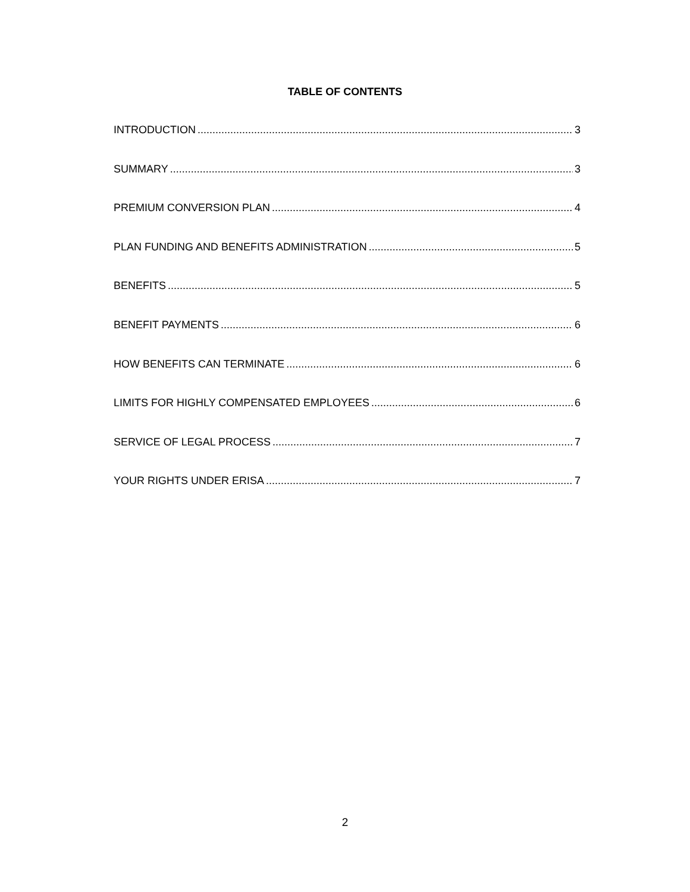TABLE OF CONTENTS
INTRODUCTION 3
SUMMARY 3
PREMIUM CONVERSION PLAN 4
PLAN FUNDING AND BENEFITS ADMINISTRATION 5
BENEFITS 5
BENEFIT PAYMENTS 6
HOW BENEFITS CAN TERMINATE 6
LIMITS FOR HIGHLY COMPENSATED EMPLOYEES 6
SERVICE OF LEGAL PROCESS 7
YOUR RIGHTS UNDER ERISA 7
2